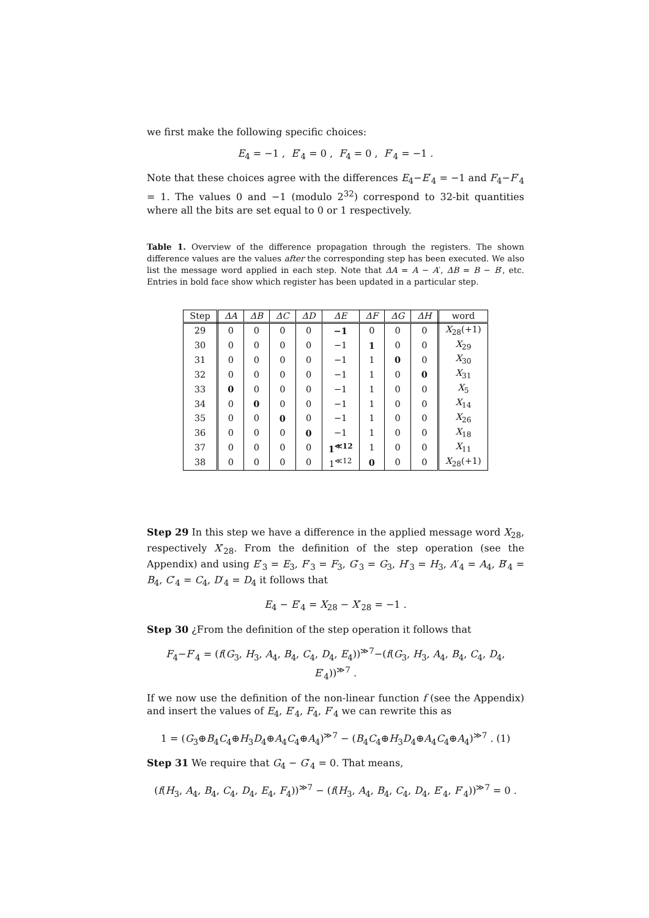we first make the following specific choices:
E<sub>4</sub> = −1 , E′<sub>4</sub> = 0 , F<sub>4</sub> = 0 , F′<sub>4</sub> = −1 .
Note that these choices agree with the differences E<sub>4</sub>−E′<sub>4</sub> = −1 and F<sub>4</sub>−F′<sub>4</sub> = 1. The values 0 and −1 (modulo 2<sup>32</sup>) correspond to 32-bit quantities where all the bits are set equal to 0 or 1 respectively.
Table 1. Overview of the difference propagation through the registers. The shown difference values are the values after the corresponding step has been executed. We also list the message word applied in each step. Note that ΔA = A − A′, ΔB = B − B′, etc. Entries in bold face show which register has been updated in a particular step.
| Step | ΔA | ΔB | ΔC | ΔD | ΔE | ΔF | ΔG | ΔH | word |
| --- | --- | --- | --- | --- | --- | --- | --- | --- | --- |
| 29 | 0 | 0 | 0 | 0 | −1 | 0 | 0 | 0 | X<sub>28</sub>(+1) |
| 30 | 0 | 0 | 0 | 0 | −1 | 1 | 0 | 0 | X<sub>29</sub> |
| 31 | 0 | 0 | 0 | 0 | −1 | 1 | 0 | 0 | X<sub>30</sub> |
| 32 | 0 | 0 | 0 | 0 | −1 | 1 | 0 | 0 | X<sub>31</sub> |
| 33 | 0 | 0 | 0 | 0 | −1 | 1 | 0 | 0 | X<sub>5</sub> |
| 34 | 0 | 0 | 0 | 0 | −1 | 1 | 0 | 0 | X<sub>14</sub> |
| 35 | 0 | 0 | 0 | 0 | −1 | 1 | 0 | 0 | X<sub>26</sub> |
| 36 | 0 | 0 | 0 | 0 | −1 | 1 | 0 | 0 | X<sub>18</sub> |
| 37 | 0 | 0 | 0 | 0 | 1<sup>≪12</sup> | 1 | 0 | 0 | X<sub>11</sub> |
| 38 | 0 | 0 | 0 | 0 | 1<sup>≪12</sup> | 0 | 0 | 0 | X<sub>28</sub>(+1) |
Step 29 In this step we have a difference in the applied message word X<sub>28</sub>, respectively X′<sub>28</sub>. From the definition of the step operation (see the Appendix) and using E′<sub>3</sub> = E<sub>3</sub>, F′<sub>3</sub> = F<sub>3</sub>, G′<sub>3</sub> = G<sub>3</sub>, H′<sub>3</sub> = H<sub>3</sub>, A′<sub>4</sub> = A<sub>4</sub>, B′<sub>4</sub> = B<sub>4</sub>, C′<sub>4</sub> = C<sub>4</sub>, D′<sub>4</sub> = D<sub>4</sub> it follows that
E<sub>4</sub> − E′<sub>4</sub> = X<sub>28</sub> − X′<sub>28</sub> = −1 .
Step 30 ¿From the definition of the step operation it follows that
F<sub>4</sub>−F′<sub>4</sub> = (f(G<sub>3</sub>, H<sub>3</sub>, A<sub>4</sub>, B<sub>4</sub>, C<sub>4</sub>, D<sub>4</sub>, E<sub>4</sub>))<sup>≫7</sup>−(f(G<sub>3</sub>, H<sub>3</sub>, A<sub>4</sub>, B<sub>4</sub>, C<sub>4</sub>, D<sub>4</sub>, E′<sub>4</sub>))<sup>≫7</sup> .
If we now use the definition of the non-linear function f (see the Appendix) and insert the values of E<sub>4</sub>, E′<sub>4</sub>, F<sub>4</sub>, F′<sub>4</sub> we can rewrite this as
1 = (G<sub>3</sub>⊕B<sub>4</sub>C<sub>4</sub>⊕H<sub>3</sub>D<sub>4</sub>⊕A<sub>4</sub>C<sub>4</sub>⊕A<sub>4</sub>)<sup>≫7</sup> − (B<sub>4</sub>C<sub>4</sub>⊕H<sub>3</sub>D<sub>4</sub>⊕A<sub>4</sub>C<sub>4</sub>⊕A<sub>4</sub>)<sup>≫7</sup> . (1)
Step 31 We require that G<sub>4</sub> − G′<sub>4</sub> = 0. That means,
(f(H<sub>3</sub>, A<sub>4</sub>, B<sub>4</sub>, C<sub>4</sub>, D<sub>4</sub>, E<sub>4</sub>, F<sub>4</sub>))<sup>≫7</sup> − (f(H<sub>3</sub>, A<sub>4</sub>, B<sub>4</sub>, C<sub>4</sub>, D<sub>4</sub>, E′<sub>4</sub>, F′<sub>4</sub>))<sup>≫7</sup> = 0 .